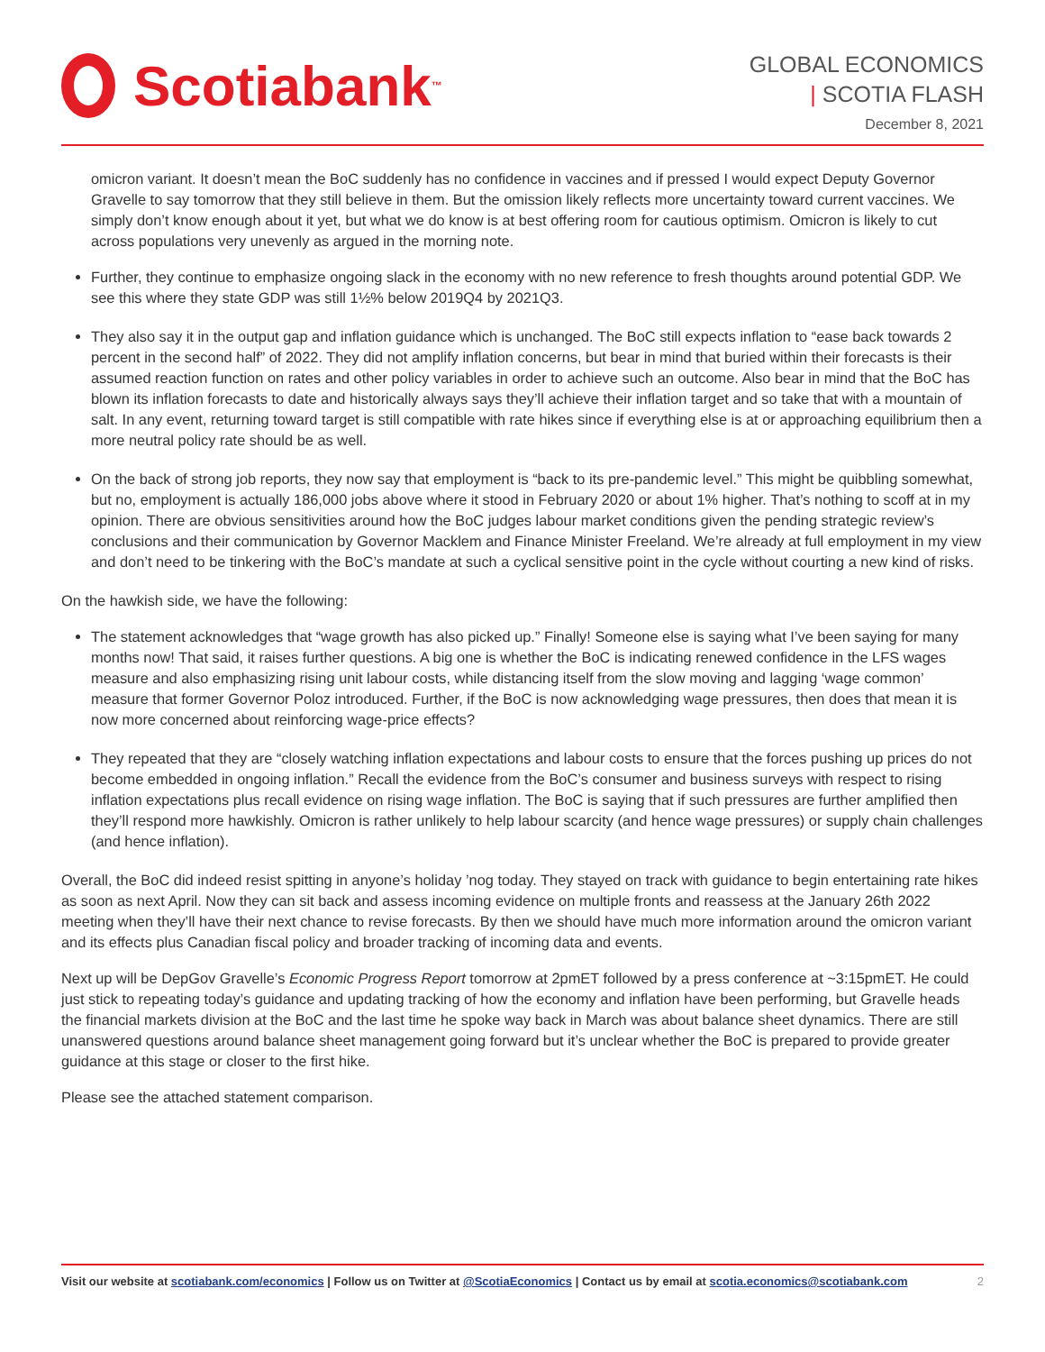Scotiabank ™
GLOBAL ECONOMICS
| SCOTIA FLASH
December 8, 2021
omicron variant. It doesn’t mean the BoC suddenly has no confidence in vaccines and if pressed I would expect Deputy Governor Gravelle to say tomorrow that they still believe in them. But the omission likely reflects more uncertainty toward current vaccines. We simply don’t know enough about it yet, but what we do know is at best offering room for cautious optimism. Omicron is likely to cut across populations very unevenly as argued in the morning note.
Further, they continue to emphasize ongoing slack in the economy with no new reference to fresh thoughts around potential GDP. We see this where they state GDP was still 1½% below 2019Q4 by 2021Q3.
They also say it in the output gap and inflation guidance which is unchanged. The BoC still expects inflation to “ease back towards 2 percent in the second half” of 2022. They did not amplify inflation concerns, but bear in mind that buried within their forecasts is their assumed reaction function on rates and other policy variables in order to achieve such an outcome. Also bear in mind that the BoC has blown its inflation forecasts to date and historically always says they’ll achieve their inflation target and so take that with a mountain of salt. In any event, returning toward target is still compatible with rate hikes since if everything else is at or approaching equilibrium then a more neutral policy rate should be as well.
On the back of strong job reports, they now say that employment is “back to its pre-pandemic level.” This might be quibbling somewhat, but no, employment is actually 186,000 jobs above where it stood in February 2020 or about 1% higher. That’s nothing to scoff at in my opinion. There are obvious sensitivities around how the BoC judges labour market conditions given the pending strategic review’s conclusions and their communication by Governor Macklem and Finance Minister Freeland. We’re already at full employment in my view and don’t need to be tinkering with the BoC’s mandate at such a cyclical sensitive point in the cycle without courting a new kind of risks.
On the hawkish side, we have the following:
The statement acknowledges that “wage growth has also picked up.” Finally! Someone else is saying what I’ve been saying for many months now! That said, it raises further questions. A big one is whether the BoC is indicating renewed confidence in the LFS wages measure and also emphasizing rising unit labour costs, while distancing itself from the slow moving and lagging ‘wage common’ measure that former Governor Poloz introduced. Further, if the BoC is now acknowledging wage pressures, then does that mean it is now more concerned about reinforcing wage-price effects?
They repeated that they are “closely watching inflation expectations and labour costs to ensure that the forces pushing up prices do not become embedded in ongoing inflation.” Recall the evidence from the BoC’s consumer and business surveys with respect to rising inflation expectations plus recall evidence on rising wage inflation. The BoC is saying that if such pressures are further amplified then they’ll respond more hawkishly. Omicron is rather unlikely to help labour scarcity (and hence wage pressures) or supply chain challenges (and hence inflation).
Overall, the BoC did indeed resist spitting in anyone’s holiday ’nog today. They stayed on track with guidance to begin entertaining rate hikes as soon as next April. Now they can sit back and assess incoming evidence on multiple fronts and reassess at the January 26th 2022 meeting when they’ll have their next chance to revise forecasts. By then we should have much more information around the omicron variant and its effects plus Canadian fiscal policy and broader tracking of incoming data and events.
Next up will be DepGov Gravelle’s Economic Progress Report tomorrow at 2pmET followed by a press conference at ~3:15pmET. He could just stick to repeating today’s guidance and updating tracking of how the economy and inflation have been performing, but Gravelle heads the financial markets division at the BoC and the last time he spoke way back in March was about balance sheet dynamics. There are still unanswered questions around balance sheet management going forward but it’s unclear whether the BoC is prepared to provide greater guidance at this stage or closer to the first hike.
Please see the attached statement comparison.
Visit our website at scotiabank.com/economics | Follow us on Twitter at @ScotiaEconomics | Contact us by email at scotia.economics@scotiabank.com
2